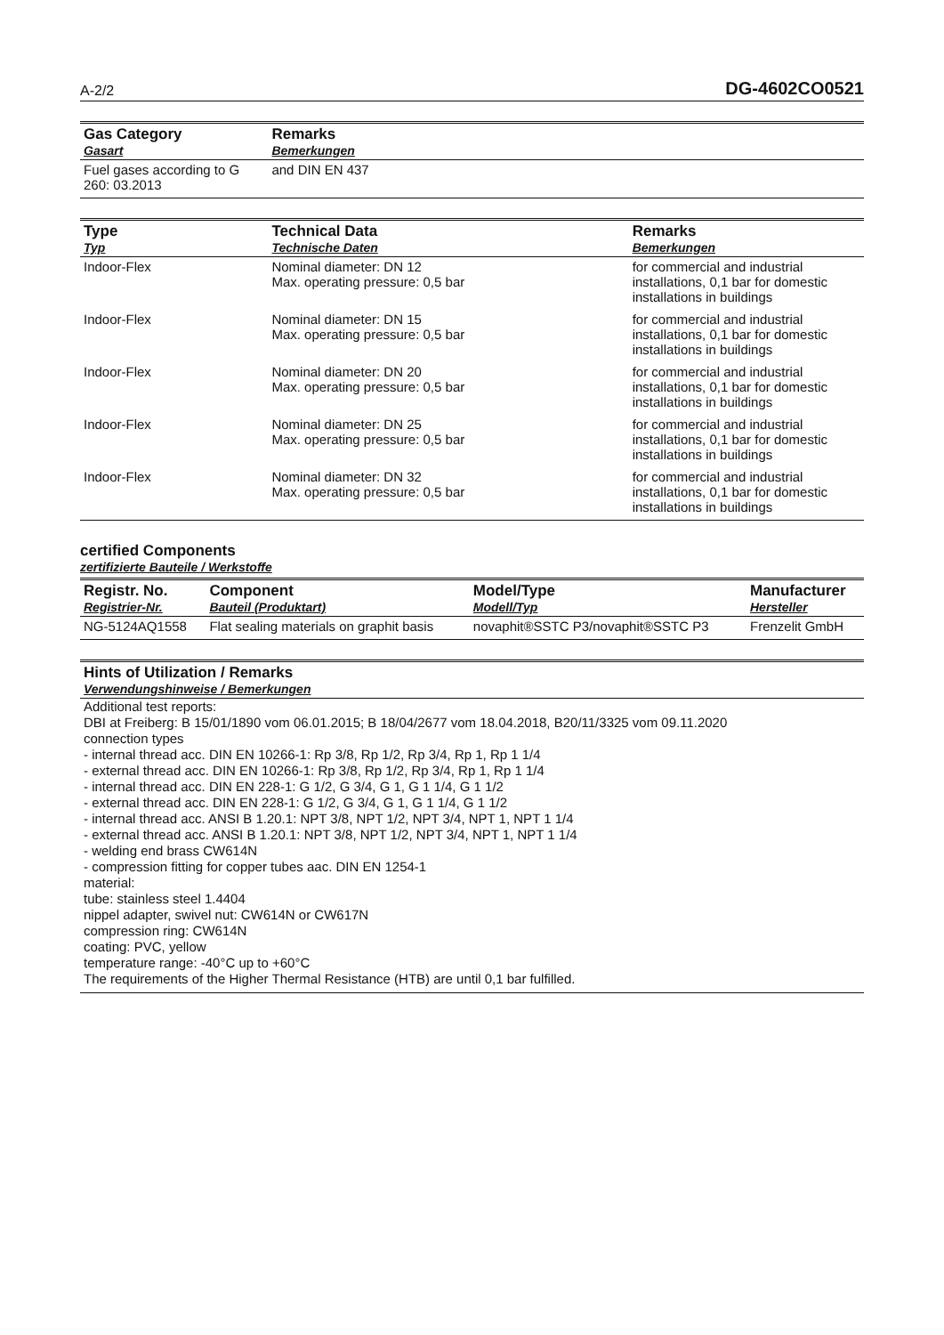A-2/2 DG-4602CO0521
| Gas Category Gasart | Remarks Bemerkungen |
| --- | --- |
| Fuel gases according to G 260: 03.2013 | and DIN EN 437 |
| Type Typ | Technical Data Technische Daten | Remarks Bemerkungen |
| --- | --- | --- |
| Indoor-Flex | Nominal diameter: DN 12 Max. operating pressure: 0,5 bar | for commercial and industrial installations, 0,1 bar for domestic installations in buildings |
| Indoor-Flex | Nominal diameter: DN 15 Max. operating pressure: 0,5 bar | for commercial and industrial installations, 0,1 bar for domestic installations in buildings |
| Indoor-Flex | Nominal diameter: DN 20 Max. operating pressure: 0,5 bar | for commercial and industrial installations, 0,1 bar for domestic installations in buildings |
| Indoor-Flex | Nominal diameter: DN 25 Max. operating pressure: 0,5 bar | for commercial and industrial installations, 0,1 bar for domestic installations in buildings |
| Indoor-Flex | Nominal diameter: DN 32 Max. operating pressure: 0,5 bar | for commercial and industrial installations, 0,1 bar for domestic installations in buildings |
certified Components
zertifizierte Bauteile / Werkstoffe
| Registr. No. Registrier-Nr. | Component Bauteil (Produktart) | Model/Type Modell/Typ | Manufacturer Hersteller |
| --- | --- | --- | --- |
| NG-5124AQ1558 | Flat sealing materials on graphit basis | novaphit®SSTC P3/novaphit®SSTC P3 | Frenzelit GmbH |
Hints of Utilization / Remarks
Verwendungshinweise / Bemerkungen
Additional test reports:
DBI at Freiberg: B 15/01/1890 vom 06.01.2015; B 18/04/2677 vom 18.04.2018, B20/11/3325 vom 09.11.2020
connection types
- internal thread acc. DIN EN 10266-1: Rp 3/8, Rp 1/2, Rp 3/4, Rp 1, Rp 1 1/4
- external thread acc. DIN EN 10266-1: Rp 3/8, Rp 1/2, Rp 3/4, Rp 1, Rp 1 1/4
- internal thread acc. DIN EN 228-1: G 1/2, G 3/4, G 1, G 1 1/4, G 1 1/2
- external thread acc. DIN EN 228-1: G 1/2, G 3/4, G 1, G 1 1/4, G 1 1/2
- internal thread acc. ANSI B 1.20.1: NPT 3/8, NPT 1/2, NPT 3/4, NPT 1, NPT 1 1/4
- external thread acc. ANSI B 1.20.1: NPT 3/8, NPT 1/2, NPT 3/4, NPT 1, NPT 1 1/4
- welding end brass CW614N
- compression fitting for copper tubes aac. DIN EN 1254-1
material:
tube: stainless steel 1.4404
nippel adapter, swivel nut: CW614N or CW617N
compression ring: CW614N
coating: PVC, yellow
temperature range: -40°C up to +60°C
The requirements of the Higher Thermal Resistance (HTB) are until 0,1 bar fulfilled.